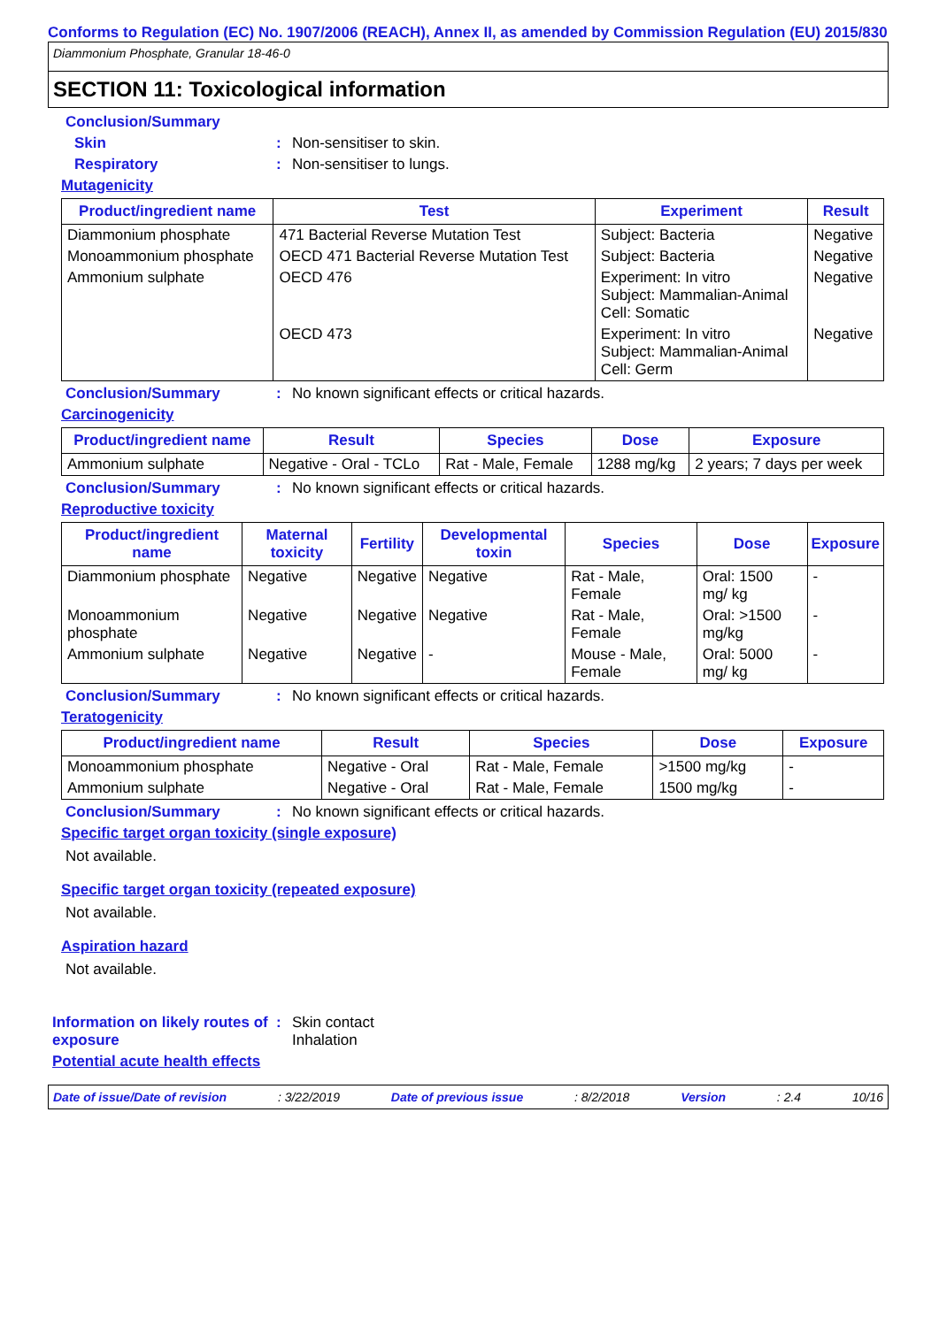Conforms to Regulation (EC) No. 1907/2006 (REACH), Annex II, as amended by Commission Regulation (EU) 2015/830
Diammonium Phosphate, Granular 18-46-0
SECTION 11: Toxicological information
Conclusion/Summary
Skin : Non-sensitiser to skin.
Respiratory : Non-sensitiser to lungs.
Mutagenicity
| Product/ingredient name | Test | Experiment | Result |
| --- | --- | --- | --- |
| Diammonium phosphate | 471 Bacterial Reverse Mutation Test | Subject: Bacteria | Negative |
| Monoammonium phosphate | OECD 471 Bacterial Reverse Mutation Test | Subject: Bacteria | Negative |
| Ammonium sulphate | OECD 476 | Experiment: In vitro Subject: Mammalian-Animal Cell: Somatic | Negative |
| | OECD 473 | Experiment: In vitro Subject: Mammalian-Animal Cell: Germ | Negative |
Conclusion/Summary : No known significant effects or critical hazards.
Carcinogenicity
| Product/ingredient name | Result | Species | Dose | Exposure |
| --- | --- | --- | --- | --- |
| Ammonium sulphate | Negative - Oral - TCLo | Rat - Male, Female | 1288 mg/kg | 2 years; 7 days per week |
Conclusion/Summary : No known significant effects or critical hazards.
Reproductive toxicity
| Product/ingredient name | Maternal toxicity | Fertility | Developmental toxin | Species | Dose | Exposure |
| --- | --- | --- | --- | --- | --- | --- |
| Diammonium phosphate | Negative | Negative | Negative | Rat - Male, Female | Oral: 1500 mg/ kg | - |
| Monoammonium phosphate | Negative | Negative | Negative | Rat - Male, Female | Oral: >1500 mg/kg | - |
| Ammonium sulphate | Negative | Negative | - | Mouse - Male, Female | Oral: 5000 mg/ kg | - |
Conclusion/Summary : No known significant effects or critical hazards.
Teratogenicity
| Product/ingredient name | Result | Species | Dose | Exposure |
| --- | --- | --- | --- | --- |
| Monoammonium phosphate | Negative - Oral | Rat - Male, Female | >1500 mg/kg | - |
| Ammonium sulphate | Negative - Oral | Rat - Male, Female | 1500 mg/kg | - |
Conclusion/Summary : No known significant effects or critical hazards.
Specific target organ toxicity (single exposure)
Not available.
Specific target organ toxicity (repeated exposure)
Not available.
Aspiration hazard
Not available.
Information on likely routes of exposure
: Skin contact
Inhalation
Potential acute health effects
Date of issue/Date of revision: 3/22/2019 Date of previous issue: 8/2/2018 Version: 2.4 10/16